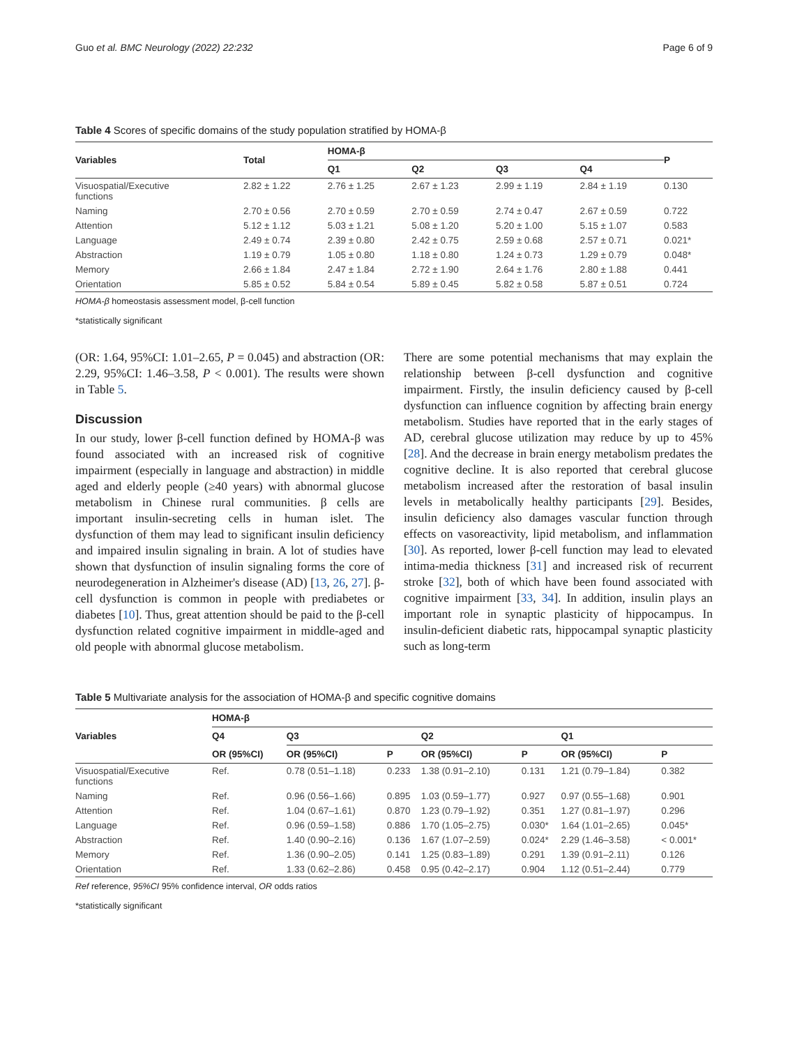Guo et al. BMC Neurology (2022) 22:232 Page 6 of 9
Table 4 Scores of specific domains of the study population stratified by HOMA-β
| Variables | Total | HOMA-β | | | | P |
| --- | --- | --- | --- | --- | --- | --- |
| | | Q1 | Q2 | Q3 | Q4 | |
| Visuospatial/Executive functions | 2.82 ± 1.22 | 2.76 ± 1.25 | 2.67 ± 1.23 | 2.99 ± 1.19 | 2.84 ± 1.19 | 0.130 |
| Naming | 2.70 ± 0.56 | 2.70 ± 0.59 | 2.70 ± 0.59 | 2.74 ± 0.47 | 2.67 ± 0.59 | 0.722 |
| Attention | 5.12 ± 1.12 | 5.03 ± 1.21 | 5.08 ± 1.20 | 5.20 ± 1.00 | 5.15 ± 1.07 | 0.583 |
| Language | 2.49 ± 0.74 | 2.39 ± 0.80 | 2.42 ± 0.75 | 2.59 ± 0.68 | 2.57 ± 0.71 | 0.021* |
| Abstraction | 1.19 ± 0.79 | 1.05 ± 0.80 | 1.18 ± 0.80 | 1.24 ± 0.73 | 1.29 ± 0.79 | 0.048* |
| Memory | 2.66 ± 1.84 | 2.47 ± 1.84 | 2.72 ± 1.90 | 2.64 ± 1.76 | 2.80 ± 1.88 | 0.441 |
| Orientation | 5.85 ± 0.52 | 5.84 ± 0.54 | 5.89 ± 0.45 | 5.82 ± 0.58 | 5.87 ± 0.51 | 0.724 |
HOMA-β homeostasis assessment model, β-cell function
*statistically significant
(OR: 1.64, 95%CI: 1.01–2.65, P = 0.045) and abstraction (OR: 2.29, 95%CI: 1.46–3.58, P < 0.001). The results were shown in Table 5.
Discussion
In our study, lower β-cell function defined by HOMA-β was found associated with an increased risk of cognitive impairment (especially in language and abstraction) in middle aged and elderly people (≥40 years) with abnormal glucose metabolism in Chinese rural communities. β cells are important insulin-secreting cells in human islet. The dysfunction of them may lead to significant insulin deficiency and impaired insulin signaling in brain. A lot of studies have shown that dysfunction of insulin signaling forms the core of neurodegeneration in Alzheimer's disease (AD) [13, 26, 27]. β-cell dysfunction is common in people with prediabetes or diabetes [10]. Thus, great attention should be paid to the β-cell dysfunction related cognitive impairment in middle-aged and old people with abnormal glucose metabolism.
There are some potential mechanisms that may explain the relationship between β-cell dysfunction and cognitive impairment. Firstly, the insulin deficiency caused by β-cell dysfunction can influence cognition by affecting brain energy metabolism. Studies have reported that in the early stages of AD, cerebral glucose utilization may reduce by up to 45% [28]. And the decrease in brain energy metabolism predates the cognitive decline. It is also reported that cerebral glucose metabolism increased after the restoration of basal insulin levels in metabolically healthy participants [29]. Besides, insulin deficiency also damages vascular function through effects on vasoreactivity, lipid metabolism, and inflammation [30]. As reported, lower β-cell function may lead to elevated intima-media thickness [31] and increased risk of recurrent stroke [32], both of which have been found associated with cognitive impairment [33, 34]. In addition, insulin plays an important role in synaptic plasticity of hippocampus. In insulin-deficient diabetic rats, hippocampal synaptic plasticity such as long-term
Table 5 Multivariate analysis for the association of HOMA-β and specific cognitive domains
| Variables | HOMA-β | | | | | | |
| --- | --- | --- | --- | --- | --- | --- | --- |
| | Q4 | Q3 | | Q2 | | Q1 | |
| | OR (95%CI) | OR (95%CI) | P | OR (95%CI) | P | OR (95%CI) | P |
| Visuospatial/Executive functions | Ref. | 0.78 (0.51–1.18) | 0.233 | 1.38 (0.91–2.10) | 0.131 | 1.21 (0.79–1.84) | 0.382 |
| Naming | Ref. | 0.96 (0.56–1.66) | 0.895 | 1.03 (0.59–1.77) | 0.927 | 0.97 (0.55–1.68) | 0.901 |
| Attention | Ref. | 1.04 (0.67–1.61) | 0.870 | 1.23 (0.79–1.92) | 0.351 | 1.27 (0.81–1.97) | 0.296 |
| Language | Ref. | 0.96 (0.59–1.58) | 0.886 | 1.70 (1.05–2.75) | 0.030* | 1.64 (1.01–2.65) | 0.045* |
| Abstraction | Ref. | 1.40 (0.90–2.16) | 0.136 | 1.67 (1.07–2.59) | 0.024* | 2.29 (1.46–3.58) | < 0.001* |
| Memory | Ref. | 1.36 (0.90–2.05) | 0.141 | 1.25 (0.83–1.89) | 0.291 | 1.39 (0.91–2.11) | 0.126 |
| Orientation | Ref. | 1.33 (0.62–2.86) | 0.458 | 0.95 (0.42–2.17) | 0.904 | 1.12 (0.51–2.44) | 0.779 |
Ref reference, 95%CI 95% confidence interval, OR odds ratios
*statistically significant